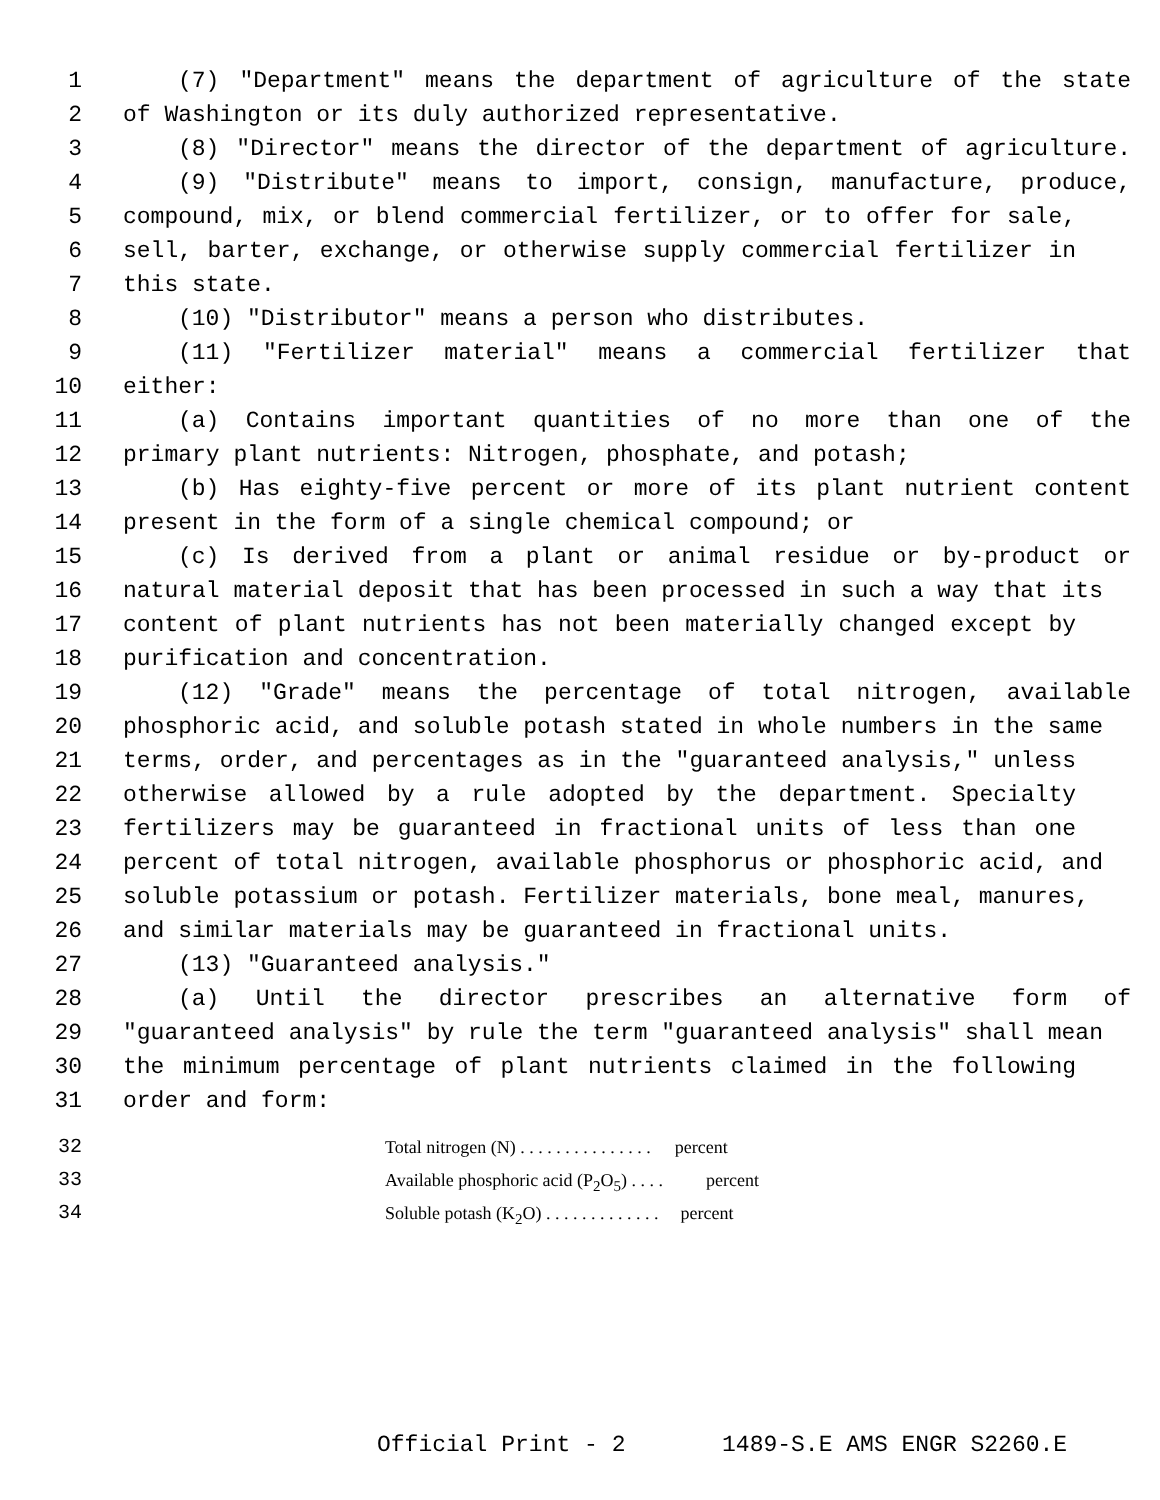1 (7) "Department" means the department of agriculture of the state
2 of Washington or its duly authorized representative.
3 (8) "Director" means the director of the department of agriculture.
4 (9) "Distribute" means to import, consign, manufacture, produce,
5 compound, mix, or blend commercial fertilizer, or to offer for sale,
6 sell, barter, exchange, or otherwise supply commercial fertilizer in
7 this state.
8 (10) "Distributor" means a person who distributes.
9 (11) "Fertilizer material" means a commercial fertilizer that
10 either:
11 (a) Contains important quantities of no more than one of the
12 primary plant nutrients: Nitrogen, phosphate, and potash;
13 (b) Has eighty-five percent or more of its plant nutrient content
14 present in the form of a single chemical compound; or
15 (c) Is derived from a plant or animal residue or by-product or
16 natural material deposit that has been processed in such a way that its
17 content of plant nutrients has not been materially changed except by
18 purification and concentration.
19 (12) "Grade" means the percentage of total nitrogen, available
20 phosphoric acid, and soluble potash stated in whole numbers in the same
21 terms, order, and percentages as in the "guaranteed analysis," unless
22 otherwise allowed by a rule adopted by the department. Specialty
23 fertilizers may be guaranteed in fractional units of less than one
24 percent of total nitrogen, available phosphorus or phosphoric acid, and
25 soluble potassium or potash. Fertilizer materials, bone meal, manures,
26 and similar materials may be guaranteed in fractional units.
27 (13) "Guaranteed analysis."
28 (a) Until the director prescribes an alternative form of
29 "guaranteed analysis" by rule the term "guaranteed analysis" shall mean
30 the minimum percentage of plant nutrients claimed in the following
31 order and form:
32 Total nitrogen (N) . . . . . . . . . . . . . . . percent
33 Available phosphoric acid (P<sub>2</sub>O<sub>5</sub>) . . . . percent
34 Soluble potash (K<sub>2</sub>O) . . . . . . . . . . . . . percent
Official Print - 2 1489-S.E AMS ENGR S2260.E